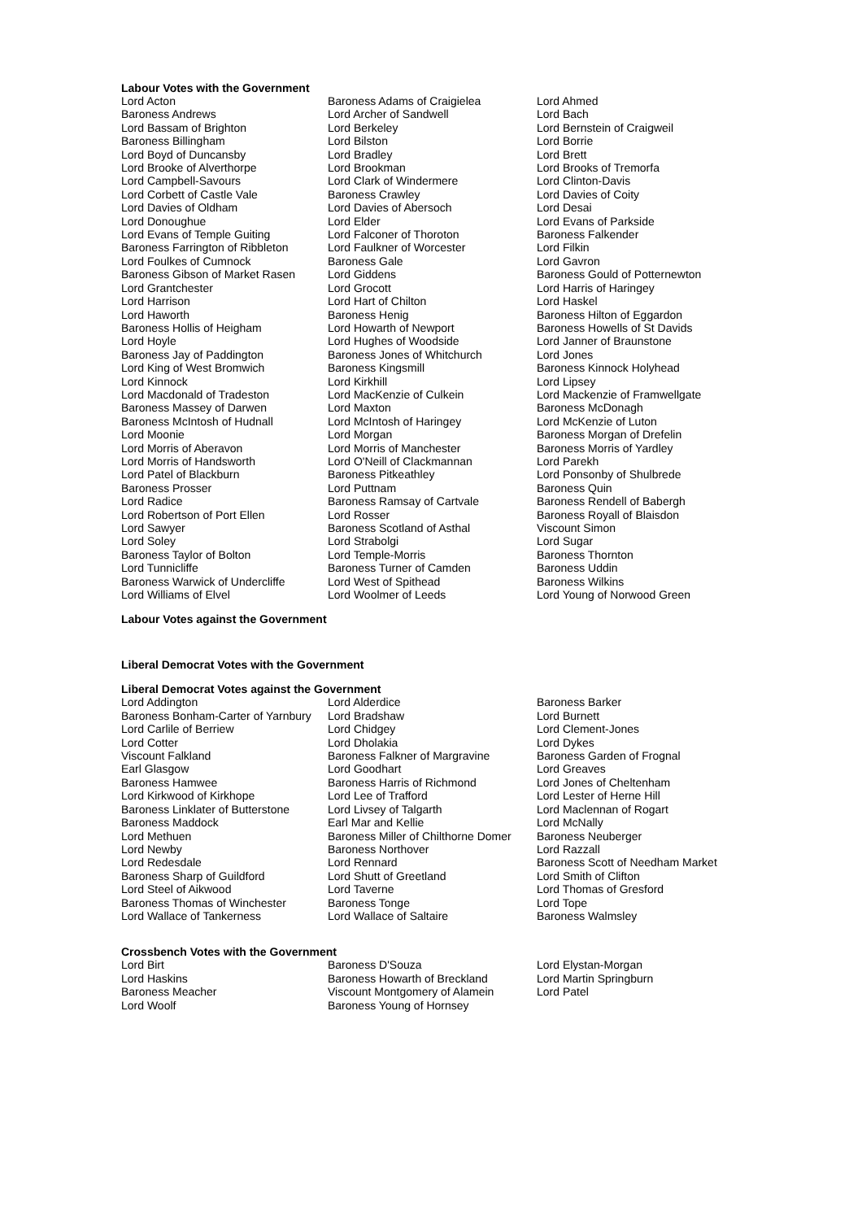Labour Votes with the Government
| Lord Acton | Baroness Adams of Craigielea | Lord Ahmed |
| Baroness Andrews | Lord Archer of Sandwell | Lord Bach |
| Lord Bassam of Brighton | Lord Berkeley | Lord Bernstein of Craigweil |
| Baroness Billingham | Lord Bilston | Lord Borrie |
| Lord Boyd of Duncansby | Lord Bradley | Lord Brett |
| Lord Brooke of Alverthorpe | Lord Brookman | Lord Brooks of Tremorfa |
| Lord Campbell-Savours | Lord Clark of Windermere | Lord Clinton-Davis |
| Lord Corbett of Castle Vale | Baroness Crawley | Lord Davies of Coity |
| Lord Davies of Oldham | Lord Davies of Abersoch | Lord Desai |
| Lord Donoughue | Lord Elder | Lord Evans of Parkside |
| Lord Evans of Temple Guiting | Lord Falconer of Thoroton | Baroness Falkender |
| Baroness Farrington of Ribbleton | Lord Faulkner of Worcester | Lord Filkin |
| Lord Foulkes of Cumnock | Baroness Gale | Lord Gavron |
| Baroness Gibson of Market Rasen | Lord Giddens | Baroness Gould of Potternewton |
| Lord Grantchester | Lord Grocott | Lord Harris of Haringey |
| Lord Harrison | Lord Hart of Chilton | Lord Haskel |
| Lord Haworth | Baroness Henig | Baroness Hilton of Eggardon |
| Baroness Hollis of Heigham | Lord Howarth of Newport | Baroness Howells of St Davids |
| Lord Hoyle | Lord Hughes of Woodside | Lord Janner of Braunstone |
| Baroness Jay of Paddington | Baroness Jones of Whitchurch | Lord Jones |
| Lord King of West Bromwich | Baroness Kingsmill | Baroness Kinnock Holyhead |
| Lord Kinnock | Lord Kirkhill | Lord Lipsey |
| Lord Macdonald of Tradeston | Lord MacKenzie of Culkein | Lord Mackenzie of Framwellgate |
| Baroness Massey of Darwen | Lord Maxton | Baroness McDonagh |
| Baroness McIntosh of Hudnall | Lord McIntosh of Haringey | Lord McKenzie of Luton |
| Lord Moonie | Lord Morgan | Baroness Morgan of Drefelin |
| Lord Morris of Aberavon | Lord Morris of Manchester | Baroness Morris of Yardley |
| Lord Morris of Handsworth | Lord O'Neill of Clackmannan | Lord Parekh |
| Lord Patel of Blackburn | Baroness Pitkeathley | Lord Ponsonby of Shulbrede |
| Baroness Prosser | Lord Puttnam | Baroness Quin |
| Lord Radice | Baroness Ramsay of Cartvale | Baroness Rendell of Babergh |
| Lord Robertson of Port Ellen | Lord Rosser | Baroness Royall of Blaisdon |
| Lord Sawyer | Baroness Scotland of Asthal | Viscount Simon |
| Lord Soley | Lord Strabolgi | Lord Sugar |
| Baroness Taylor of Bolton | Lord Temple-Morris | Baroness Thornton |
| Lord Tunnicliffe | Baroness Turner of Camden | Baroness Uddin |
| Baroness Warwick of Undercliffe | Lord West of Spithead | Baroness Wilkins |
| Lord Williams of Elvel | Lord Woolmer of Leeds | Lord Young of Norwood Green |
Labour Votes against the Government
Liberal Democrat Votes with the Government
Liberal Democrat Votes against the Government
| Lord Addington | Lord Alderdice | Baroness Barker |
| Baroness Bonham-Carter of Yarnbury | Lord Bradshaw | Lord Burnett |
| Lord Carlile of Berriew | Lord Chidgey | Lord Clement-Jones |
| Lord Cotter | Lord Dholakia | Lord Dykes |
| Viscount Falkland | Baroness Falkner of Margravine | Baroness Garden of Frognal |
| Earl Glasgow | Lord Goodhart | Lord Greaves |
| Baroness Hamwee | Baroness Harris of Richmond | Lord Jones of Cheltenham |
| Lord Kirkwood of Kirkhope | Lord Lee of Trafford | Lord Lester of Herne Hill |
| Baroness Linklater of Butterstone | Lord Livsey of Talgarth | Lord Maclennan of Rogart |
| Baroness Maddock | Earl Mar and Kellie | Lord McNally |
| Lord Methuen | Baroness Miller of Chilthorne Domer | Baroness Neuberger |
| Lord Newby | Baroness Northover | Lord Razzall |
| Lord Redesdale | Lord Rennard | Baroness Scott of Needham Market |
| Baroness Sharp of Guildford | Lord Shutt of Greetland | Lord Smith of Clifton |
| Lord Steel of Aikwood | Lord Taverne | Lord Thomas of Gresford |
| Baroness Thomas of Winchester | Baroness Tonge | Lord Tope |
| Lord Wallace of Tankerness | Lord Wallace of Saltaire | Baroness Walmsley |
Crossbench Votes with the Government
| Lord Birt | Baroness D'Souza | Lord Elystan-Morgan |
| Lord Haskins | Baroness Howarth of Breckland | Lord Martin Springburn |
| Baroness Meacher | Viscount Montgomery of Alamein | Lord Patel |
| Lord Woolf | Baroness Young of Hornsey | |